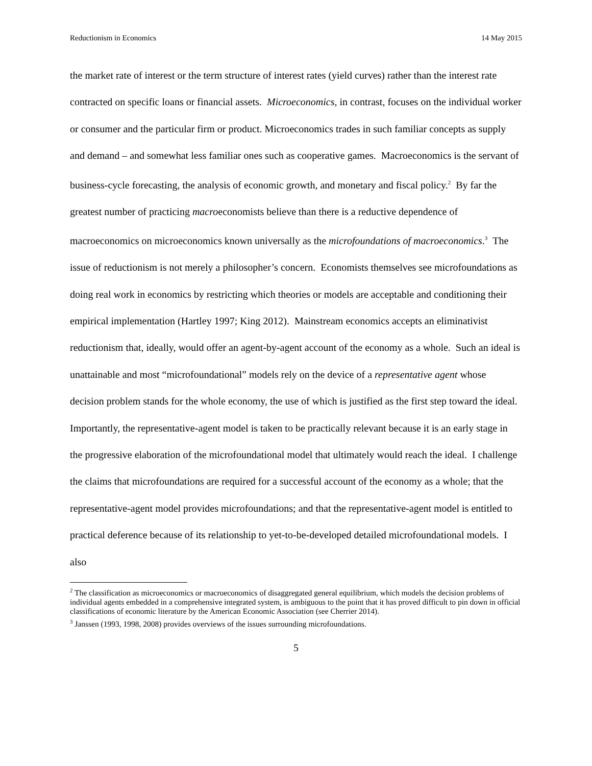Reductionism in Economics 14 May 2015
the market rate of interest or the term structure of interest rates (yield curves) rather than the interest rate contracted on specific loans or financial assets. Microeconomics, in contrast, focuses on the individual worker or consumer and the particular firm or product. Microeconomics trades in such familiar concepts as supply and demand – and somewhat less familiar ones such as cooperative games. Macroeconomics is the servant of business-cycle forecasting, the analysis of economic growth, and monetary and fiscal policy.<sup>2</sup> By far the greatest number of practicing macroeconomists believe than there is a reductive dependence of macroeconomics on microeconomics known universally as the microfoundations of macroeconomics.<sup>3</sup> The issue of reductionism is not merely a philosopher’s concern. Economists themselves see microfoundations as doing real work in economics by restricting which theories or models are acceptable and conditioning their empirical implementation (Hartley 1997; King 2012). Mainstream economics accepts an eliminativist reductionism that, ideally, would offer an agent-by-agent account of the economy as a whole. Such an ideal is unattainable and most “microfoundational” models rely on the device of a representative agent whose decision problem stands for the whole economy, the use of which is justified as the first step toward the ideal. Importantly, the representative-agent model is taken to be practically relevant because it is an early stage in the progressive elaboration of the microfoundational model that ultimately would reach the ideal. I challenge the claims that microfoundations are required for a successful account of the economy as a whole; that the representative-agent model provides microfoundations; and that the representative-agent model is entitled to practical deference because of its relationship to yet-to-be-developed detailed microfoundational models. I also
<sup>2</sup> The classification as microeconomics or macroeconomics of disaggregated general equilibrium, which models the decision problems of individual agents embedded in a comprehensive integrated system, is ambiguous to the point that it has proved difficult to pin down in official classifications of economic literature by the American Economic Association (see Cherrier 2014).
<sup>3</sup> Janssen (1993, 1998, 2008) provides overviews of the issues surrounding microfoundations.
5